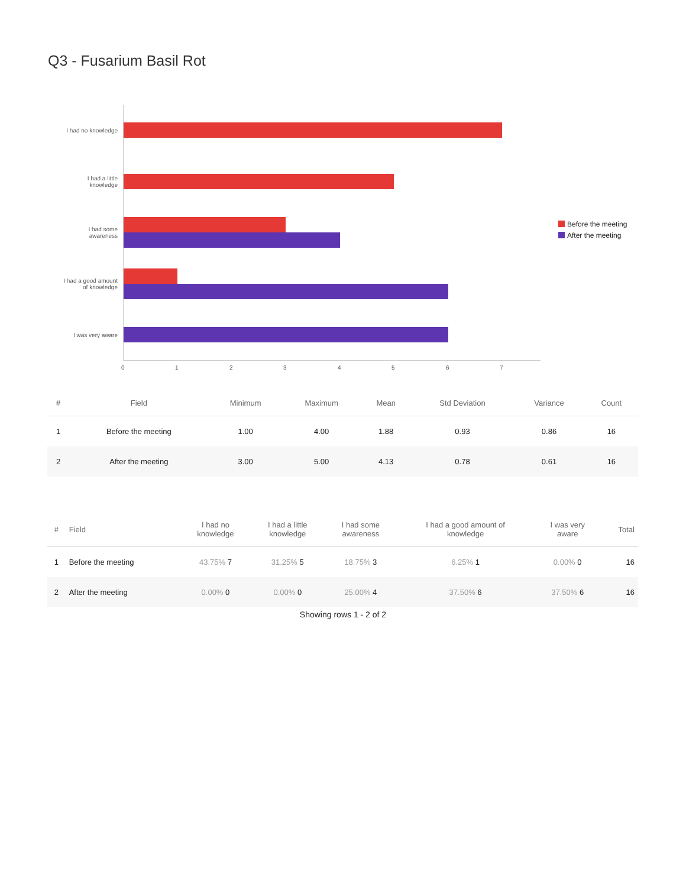Q3 - Fusarium Basil Rot
I had no knowledge
I had a little
knowledge
I had some
awareness
I had a good amount
of knowledge
I was very aware
Before the meeting
After the meeting
0 1 2 3 4 5 6 7
| # | Field | Minimum | Maximum | Mean | Std Deviation | Variance | Count |
| --- | --- | --- | --- | --- | --- | --- | --- |
| 1 | Before the meeting | 1.00 | 4.00 | 1.88 | 0.93 | 0.86 | 16 |
| 2 | After the meeting | 3.00 | 5.00 | 4.13 | 0.78 | 0.61 | 16 |
| # | Field | I had no knowledge | I had a little knowledge | I had some awareness | I had a good amount of knowledge | I was very aware | Total |
| --- | --- | --- | --- | --- | --- | --- | --- |
| 1 | Before the meeting | 43.75% 7 | 31.25% 5 | 18.75% 3 | 6.25% 1 | 0.00% 0 | 16 |
| 2 | After the meeting | 0.00% 0 | 0.00% 0 | 25.00% 4 | 37.50% 6 | 37.50% 6 | 16 |
Showing rows 1 - 2 of 2